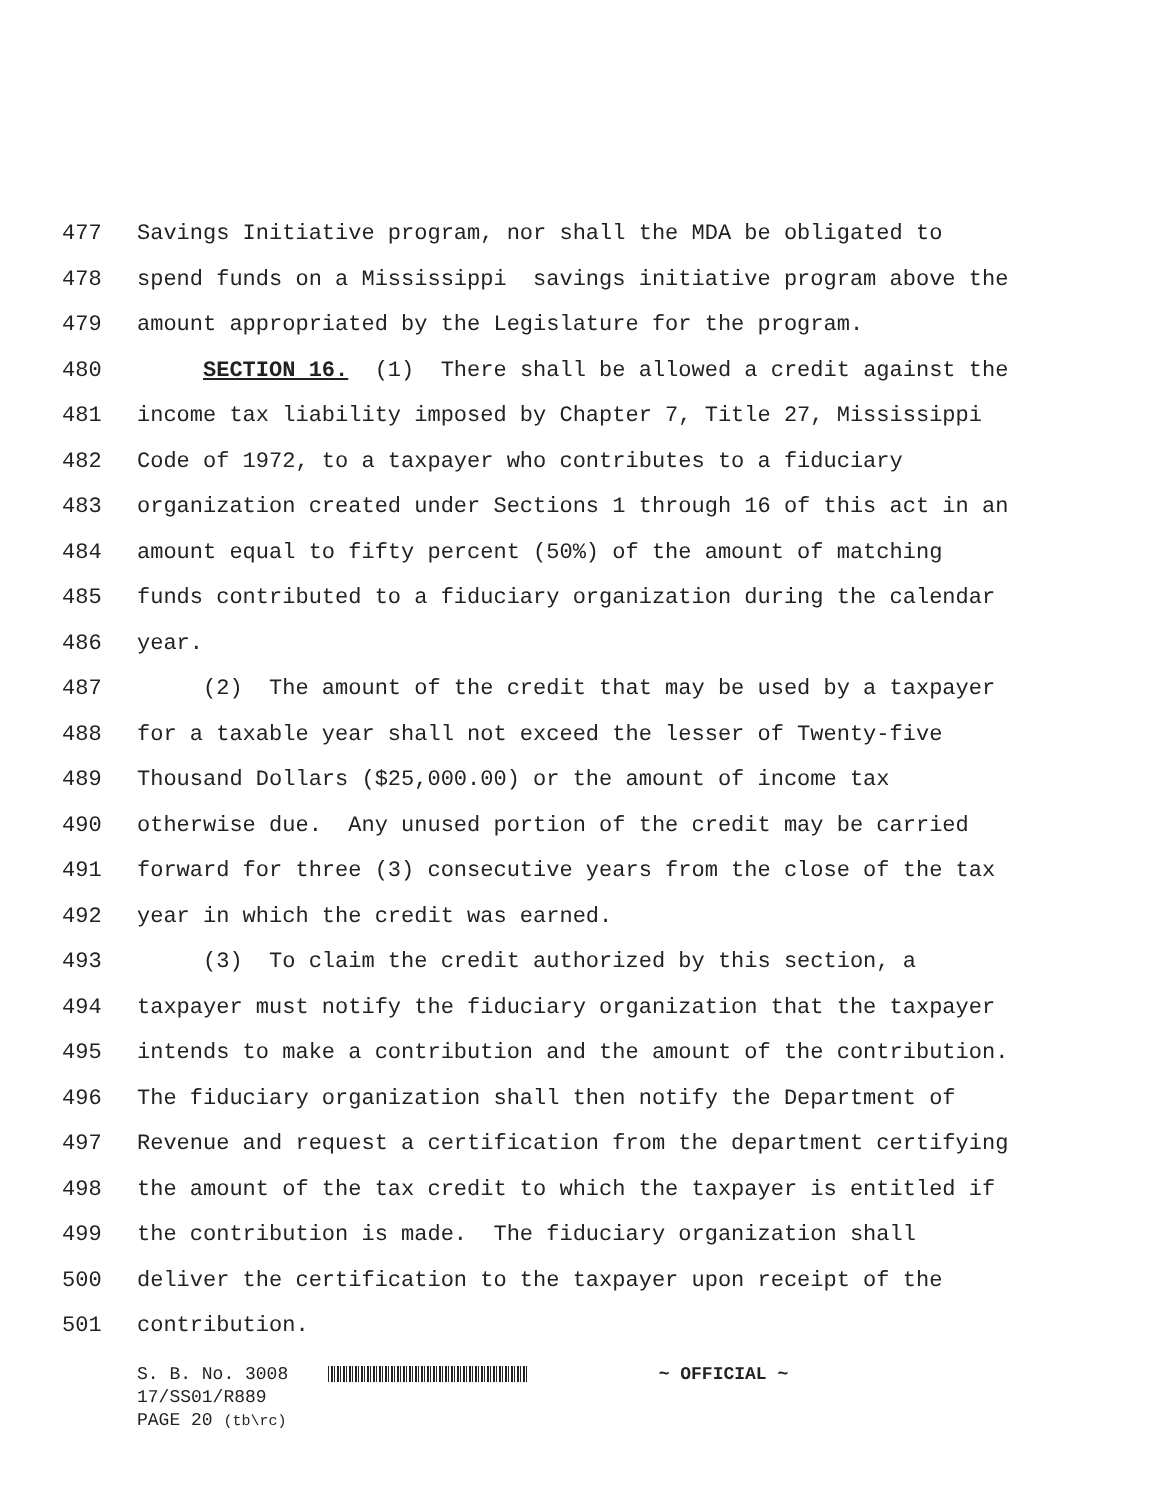477 Savings Initiative program, nor shall the MDA be obligated to
478 spend funds on a Mississippi savings initiative program above the
479 amount appropriated by the Legislature for the program.
480 SECTION 16. (1) There shall be allowed a credit against the
481 income tax liability imposed by Chapter 7, Title 27, Mississippi
482 Code of 1972, to a taxpayer who contributes to a fiduciary
483 organization created under Sections 1 through 16 of this act in an
484 amount equal to fifty percent (50%) of the amount of matching
485 funds contributed to a fiduciary organization during the calendar
486 year.
487 (2) The amount of the credit that may be used by a taxpayer
488 for a taxable year shall not exceed the lesser of Twenty-five
489 Thousand Dollars ($25,000.00) or the amount of income tax
490 otherwise due. Any unused portion of the credit may be carried
491 forward for three (3) consecutive years from the close of the tax
492 year in which the credit was earned.
493 (3) To claim the credit authorized by this section, a
494 taxpayer must notify the fiduciary organization that the taxpayer
495 intends to make a contribution and the amount of the contribution.
496 The fiduciary organization shall then notify the Department of
497 Revenue and request a certification from the department certifying
498 the amount of the tax credit to which the taxpayer is entitled if
499 the contribution is made. The fiduciary organization shall
500 deliver the certification to the taxpayer upon receipt of the
501 contribution.
S. B. No. 3008 ~ OFFICIAL ~
17/SS01/R889
PAGE 20 (tb\rc)